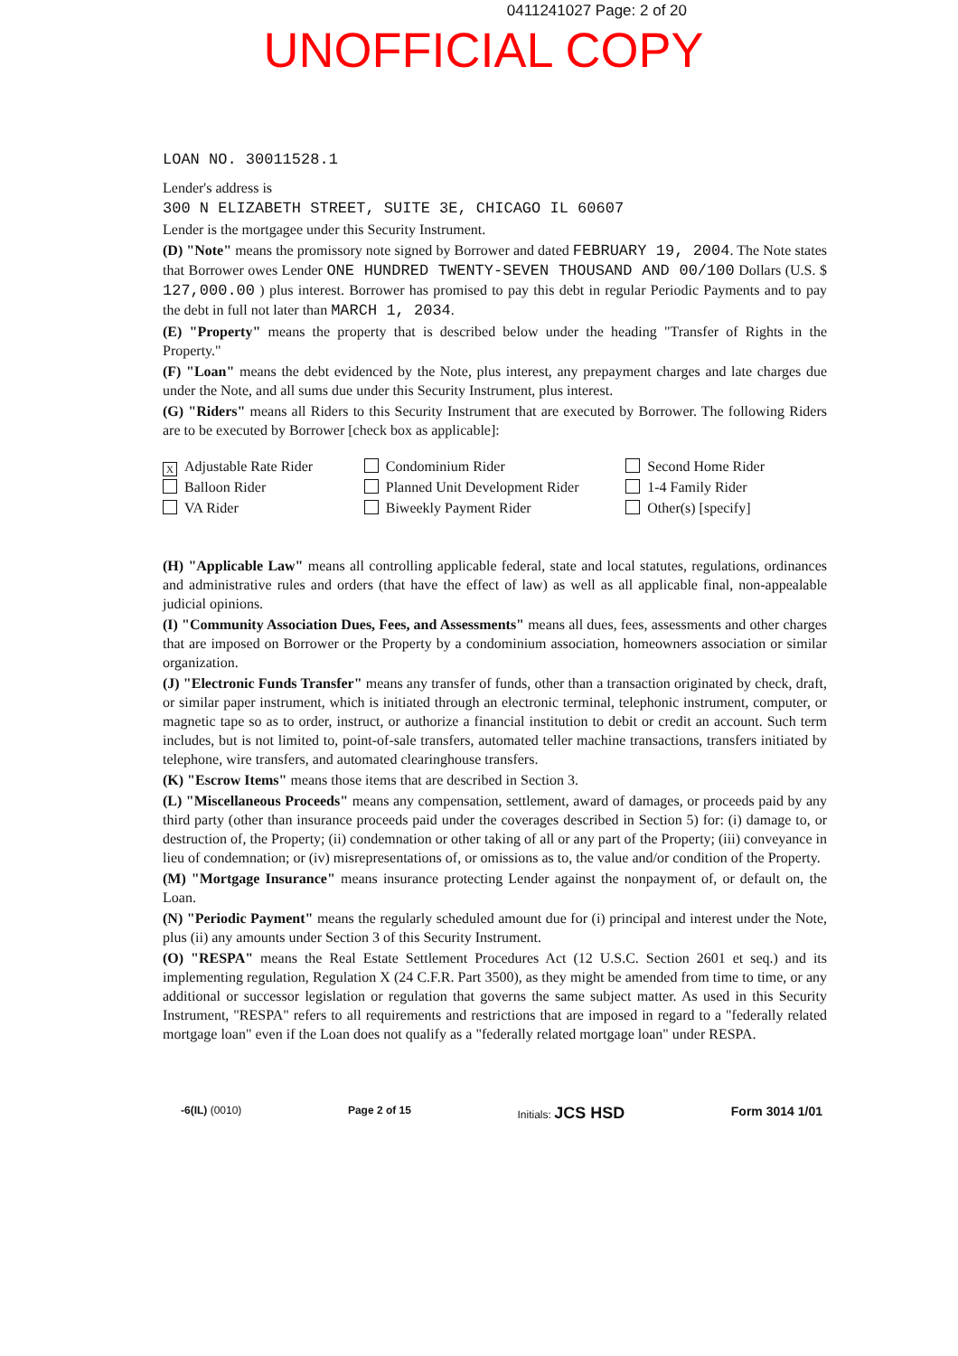0411241027 Page: 2 of 20
UNOFFICIAL COPY
LOAN NO. 30011528.1
Lender's address is
300 N ELIZABETH STREET, SUITE 3E, CHICAGO IL 60607
Lender is the mortgagee under this Security Instrument.
(D) "Note" means the promissory note signed by Borrower and dated FEBRUARY 19, 2004. The Note states that Borrower owes Lender ONE HUNDRED TWENTY-SEVEN THOUSAND AND 00/100 Dollars (U.S. $ 127,000.00 ) plus interest. Borrower has promised to pay this debt in regular Periodic Payments and to pay the debt in full not later than MARCH 1, 2034.
(E) "Property" means the property that is described below under the heading "Transfer of Rights in the Property."
(F) "Loan" means the debt evidenced by the Note, plus interest, any prepayment charges and late charges due under the Note, and all sums due under this Security Instrument, plus interest.
(G) "Riders" means all Riders to this Security Instrument that are executed by Borrower. The following Riders are to be executed by Borrower [check box as applicable]:
X Adjustable Rate Rider
Balloon Rider
VA Rider
Condominium Rider
Planned Unit Development Rider
Biweekly Payment Rider
Second Home Rider
1-4 Family Rider
Other(s) [specify]
(H) "Applicable Law" means all controlling applicable federal, state and local statutes, regulations, ordinances and administrative rules and orders (that have the effect of law) as well as all applicable final, non-appealable judicial opinions.
(I) "Community Association Dues, Fees, and Assessments" means all dues, fees, assessments and other charges that are imposed on Borrower or the Property by a condominium association, homeowners association or similar organization.
(J) "Electronic Funds Transfer" means any transfer of funds, other than a transaction originated by check, draft, or similar paper instrument, which is initiated through an electronic terminal, telephonic instrument, computer, or magnetic tape so as to order, instruct, or authorize a financial institution to debit or credit an account. Such term includes, but is not limited to, point-of-sale transfers, automated teller machine transactions, transfers initiated by telephone, wire transfers, and automated clearinghouse transfers.
(K) "Escrow Items" means those items that are described in Section 3.
(L) "Miscellaneous Proceeds" means any compensation, settlement, award of damages, or proceeds paid by any third party (other than insurance proceeds paid under the coverages described in Section 5) for: (i) damage to, or destruction of, the Property; (ii) condemnation or other taking of all or any part of the Property; (iii) conveyance in lieu of condemnation; or (iv) misrepresentations of, or omissions as to, the value and/or condition of the Property.
(M) "Mortgage Insurance" means insurance protecting Lender against the nonpayment of, or default on, the Loan.
(N) "Periodic Payment" means the regularly scheduled amount due for (i) principal and interest under the Note, plus (ii) any amounts under Section 3 of this Security Instrument.
(O) "RESPA" means the Real Estate Settlement Procedures Act (12 U.S.C. Section 2601 et seq.) and its implementing regulation, Regulation X (24 C.F.R. Part 3500), as they might be amended from time to time, or any additional or successor legislation or regulation that governs the same subject matter. As used in this Security Instrument, "RESPA" refers to all requirements and restrictions that are imposed in regard to a "federally related mortgage loan" even if the Loan does not qualify as a "federally related mortgage loan" under RESPA.
-6(IL) (0010) Page 2 of 15 Initials: JCS HSD Form 3014 1/01